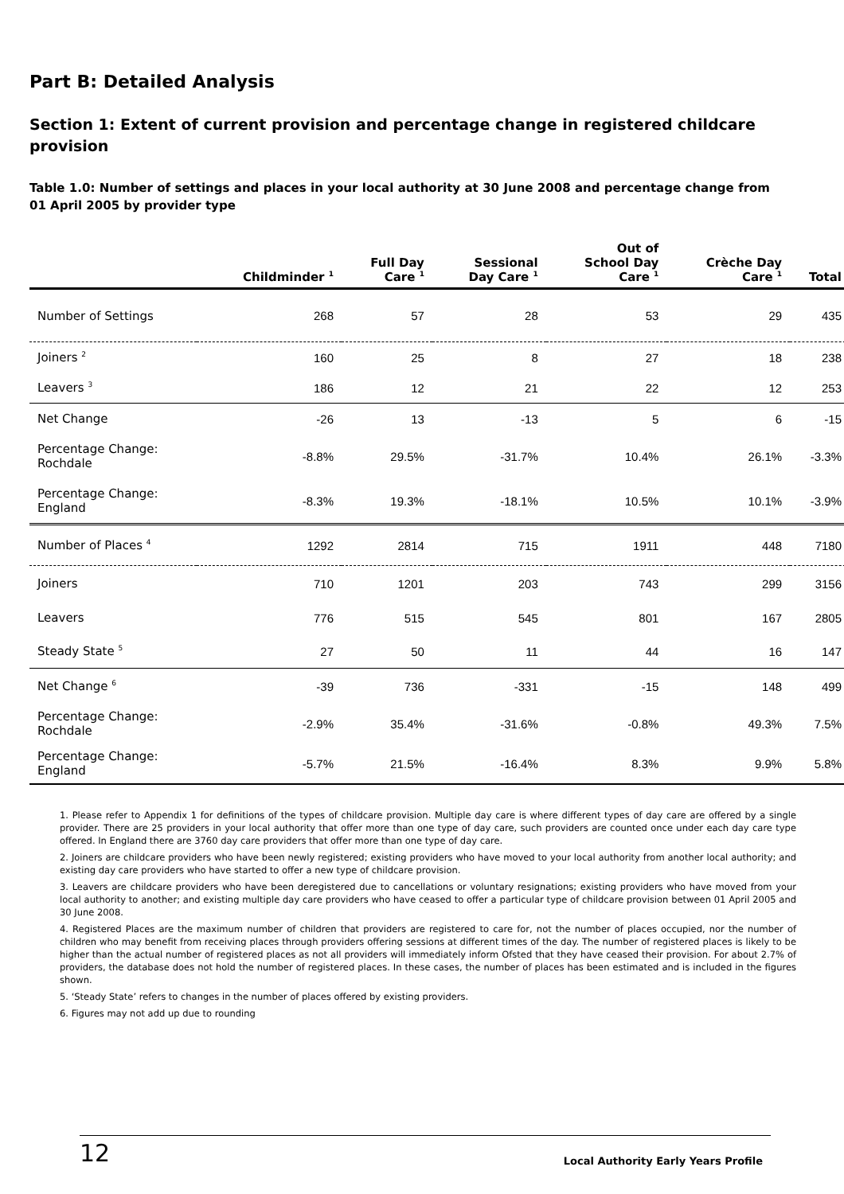Part B: Detailed Analysis
Section 1: Extent of current provision and percentage change in registered childcare provision
Table 1.0: Number of settings and places in your local authority at 30 June 2008 and percentage change from 01 April 2005 by provider type
| | Childminder <sup>1</sup> | Full Day Care <sup>1</sup> | Sessional Day Care <sup>1</sup> | Out of School Day Care <sup>1</sup> | Crèche Day Care <sup>1</sup> | Total |
| --- | --- | --- | --- | --- | --- | --- |
| Number of Settings | 268 | 57 | 28 | 53 | 29 | 435 |
| Joiners <sup>2</sup> | 160 | 25 | 8 | 27 | 18 | 238 |
| Leavers <sup>3</sup> | 186 | 12 | 21 | 22 | 12 | 253 |
| Net Change | -26 | 13 | -13 | 5 | 6 | -15 |
| Percentage Change: Rochdale | -8.8% | 29.5% | -31.7% | 10.4% | 26.1% | -3.3% |
| Percentage Change: England | -8.3% | 19.3% | -18.1% | 10.5% | 10.1% | -3.9% |
| Number of Places <sup>4</sup> | 1292 | 2814 | 715 | 1911 | 448 | 7180 |
| Joiners | 710 | 1201 | 203 | 743 | 299 | 3156 |
| Leavers | 776 | 515 | 545 | 801 | 167 | 2805 |
| Steady State <sup>5</sup> | 27 | 50 | 11 | 44 | 16 | 147 |
| Net Change <sup>6</sup> | -39 | 736 | -331 | -15 | 148 | 499 |
| Percentage Change: Rochdale | -2.9% | 35.4% | -31.6% | -0.8% | 49.3% | 7.5% |
| Percentage Change: England | -5.7% | 21.5% | -16.4% | 8.3% | 9.9% | 5.8% |
1. Please refer to Appendix 1 for definitions of the types of childcare provision. Multiple day care is where different types of day care are offered by a single provider. There are 25 providers in your local authority that offer more than one type of day care, such providers are counted once under each day care type offered. In England there are 3760 day care providers that offer more than one type of day care.
2. Joiners are childcare providers who have been newly registered; existing providers who have moved to your local authority from another local authority; and existing day care providers who have started to offer a new type of childcare provision.
3. Leavers are childcare providers who have been deregistered due to cancellations or voluntary resignations; existing providers who have moved from your local authority to another; and existing multiple day care providers who have ceased to offer a particular type of childcare provision between 01 April 2005 and 30 June 2008.
4. Registered Places are the maximum number of children that providers are registered to care for, not the number of places occupied, nor the number of children who may benefit from receiving places through providers offering sessions at different times of the day. The number of registered places is likely to be higher than the actual number of registered places as not all providers will immediately inform Ofsted that they have ceased their provision. For about 2.7% of providers, the database does not hold the number of registered places. In these cases, the number of places has been estimated and is included in the figures shown.
5. ‘Steady State’ refers to changes in the number of places offered by existing providers.
6. Figures may not add up due to rounding
12 Local Authority Early Years Profile